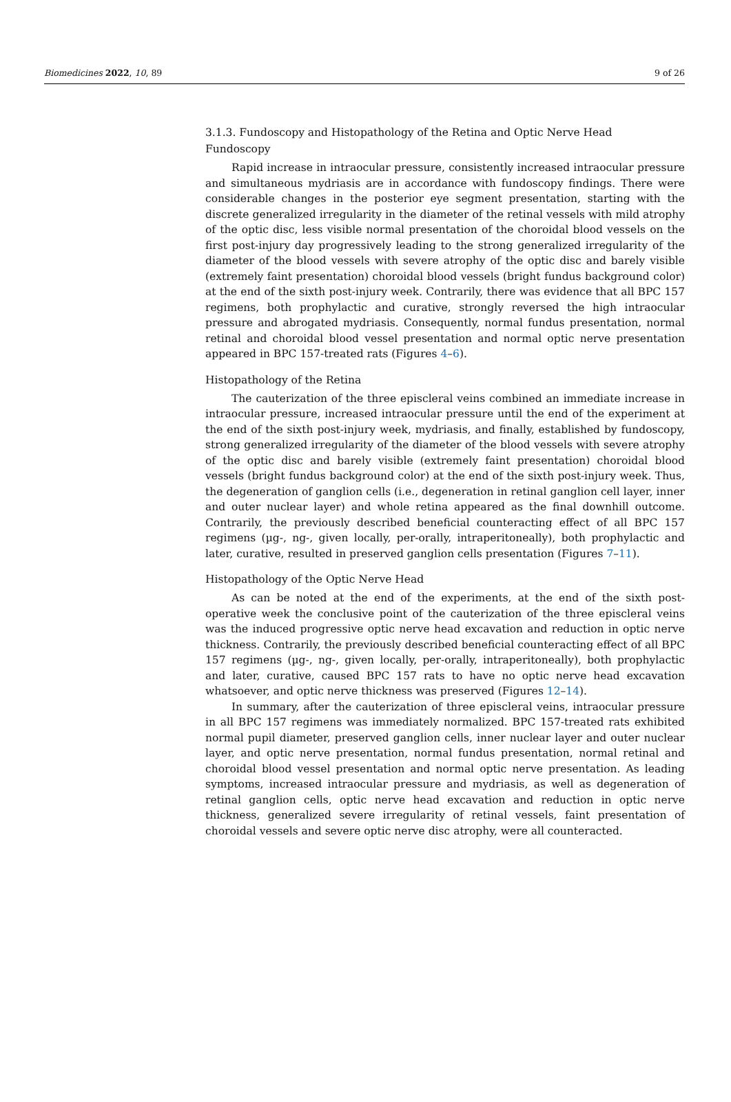Biomedicines 2022, 10, 89 9 of 26
3.1.3. Fundoscopy and Histopathology of the Retina and Optic Nerve Head
Fundoscopy
Rapid increase in intraocular pressure, consistently increased intraocular pressure and simultaneous mydriasis are in accordance with fundoscopy findings. There were considerable changes in the posterior eye segment presentation, starting with the discrete generalized irregularity in the diameter of the retinal vessels with mild atrophy of the optic disc, less visible normal presentation of the choroidal blood vessels on the first post-injury day progressively leading to the strong generalized irregularity of the diameter of the blood vessels with severe atrophy of the optic disc and barely visible (extremely faint presentation) choroidal blood vessels (bright fundus background color) at the end of the sixth post-injury week. Contrarily, there was evidence that all BPC 157 regimens, both prophylactic and curative, strongly reversed the high intraocular pressure and abrogated mydriasis. Consequently, normal fundus presentation, normal retinal and choroidal blood vessel presentation and normal optic nerve presentation appeared in BPC 157-treated rats (Figures 4–6).
Histopathology of the Retina
The cauterization of the three episcleral veins combined an immediate increase in intraocular pressure, increased intraocular pressure until the end of the experiment at the end of the sixth post-injury week, mydriasis, and finally, established by fundoscopy, strong generalized irregularity of the diameter of the blood vessels with severe atrophy of the optic disc and barely visible (extremely faint presentation) choroidal blood vessels (bright fundus background color) at the end of the sixth post-injury week. Thus, the degeneration of ganglion cells (i.e., degeneration in retinal ganglion cell layer, inner and outer nuclear layer) and whole retina appeared as the final downhill outcome. Contrarily, the previously described beneficial counteracting effect of all BPC 157 regimens (µg-, ng-, given locally, per-orally, intraperitoneally), both prophylactic and later, curative, resulted in preserved ganglion cells presentation (Figures 7–11).
Histopathology of the Optic Nerve Head
As can be noted at the end of the experiments, at the end of the sixth post-operative week the conclusive point of the cauterization of the three episcleral veins was the induced progressive optic nerve head excavation and reduction in optic nerve thickness. Contrarily, the previously described beneficial counteracting effect of all BPC 157 regimens (µg-, ng-, given locally, per-orally, intraperitoneally), both prophylactic and later, curative, caused BPC 157 rats to have no optic nerve head excavation whatsoever, and optic nerve thickness was preserved (Figures 12–14).
In summary, after the cauterization of three episcleral veins, intraocular pressure in all BPC 157 regimens was immediately normalized. BPC 157-treated rats exhibited normal pupil diameter, preserved ganglion cells, inner nuclear layer and outer nuclear layer, and optic nerve presentation, normal fundus presentation, normal retinal and choroidal blood vessel presentation and normal optic nerve presentation. As leading symptoms, increased intraocular pressure and mydriasis, as well as degeneration of retinal ganglion cells, optic nerve head excavation and reduction in optic nerve thickness, generalized severe irregularity of retinal vessels, faint presentation of choroidal vessels and severe optic nerve disc atrophy, were all counteracted.